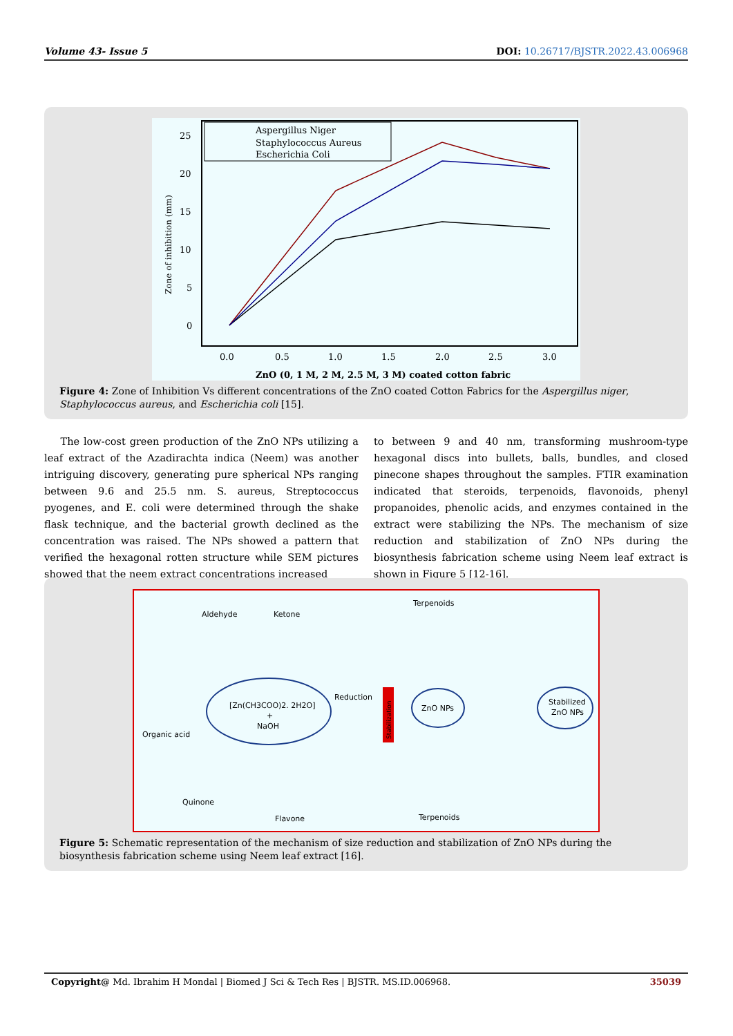Volume 43- Issue 5 DOI: 10.26717/BJSTR.2022.43.006968
25
20
15
10
5
0
0.0
0.5
1.0
1.5
2.0
2.5
3.0
ZnO (0, 1 M, 2 M, 2.5 M, 3 M) coated cotton fabric
Zone of inhibition (mm)
Aspergillus Niger
Staphylococcus Aureus
Escherichia Coli
Figure 4: Zone of Inhibition Vs different concentrations of the ZnO coated Cotton Fabrics for the Aspergillus niger, Staphylococcus aureus, and Escherichia coli [15].
The low-cost green production of the ZnO NPs utilizing a leaf extract of the Azadirachta indica (Neem) was another intriguing discovery, generating pure spherical NPs ranging between 9.6 and 25.5 nm. S. aureus, Streptococcus pyogenes, and E. coli were determined through the shake flask technique, and the bacterial growth declined as the concentration was raised. The NPs showed a pattern that verified the hexagonal rotten structure while SEM pictures showed that the neem extract concentrations increased
to between 9 and 40 nm, transforming mushroom-type hexagonal discs into bullets, balls, bundles, and closed pinecone shapes throughout the samples. FTIR examination indicated that steroids, terpenoids, flavonoids, phenyl propanoides, phenolic acids, and enzymes contained in the extract were stabilizing the NPs. The mechanism of size reduction and stabilization of ZnO NPs during the biosynthesis fabrication scheme using Neem leaf extract is shown in Figure 5 [12-16].
Aldehyde
Ketone
Terpenoids
[Zn(CH3COO)2. 2H2O]
+
NaOH
Reduction
Stabilization
ZnO NPs
Stabilized
ZnO NPs
Organic acid
Quinone
Flavone
Terpenoids
Figure 5: Schematic representation of the mechanism of size reduction and stabilization of ZnO NPs during the biosynthesis fabrication scheme using Neem leaf extract [16].
Copyright@ Md. Ibrahim H Mondal | Biomed J Sci & Tech Res | BJSTR. MS.ID.006968. 35039